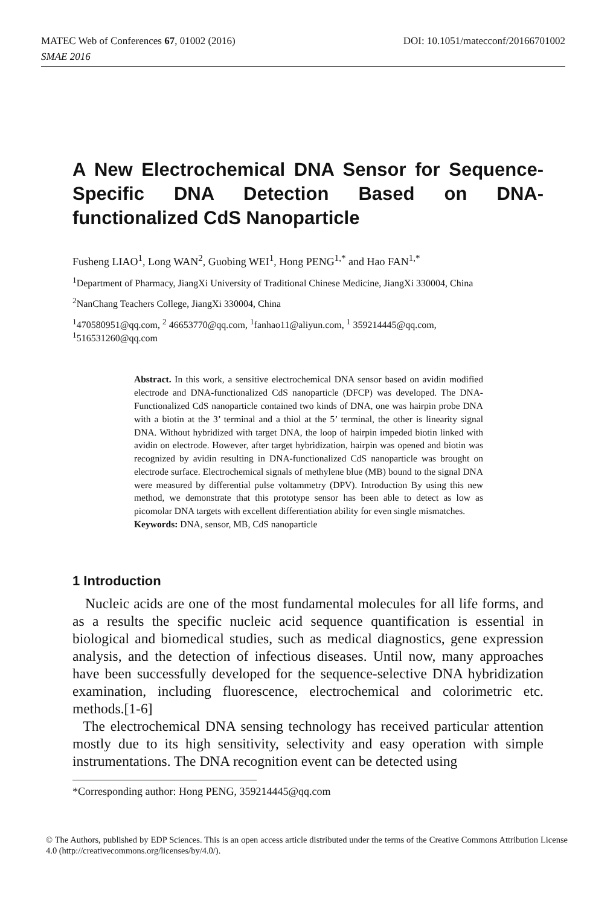MATEC Web of Conferences 67, 01002 (2016) DOI: 10.1051/matecconf/20166701002
SMAE 2016
A New Electrochemical DNA Sensor for Sequence-Specific DNA Detection Based on DNA-functionalized CdS Nanoparticle
Fusheng LIAO<sup>1</sup>, Long WAN<sup>2</sup>, Guobing WEI<sup>1</sup>, Hong PENG<sup>1,*</sup> and Hao FAN<sup>1,*</sup>
<sup>1</sup> Department of Pharmacy, JiangXi University of Traditional Chinese Medicine, JiangXi 330004, China
<sup>2</sup> NanChang Teachers College, JiangXi 330004, China
<sup>1</sup> 470580951@qq.com, <sup>2</sup> 46653770@qq.com, <sup>1</sup>fanhao11@aliyun.com, <sup>1</sup> 359214445@qq.com,
<sup>1</sup> 516531260@qq.com
Abstract. In this work, a sensitive electrochemical DNA sensor based on avidin modified electrode and DNA-functionalized CdS nanoparticle (DFCP) was developed. The DNA-Functionalized CdS nanoparticle contained two kinds of DNA, one was hairpin probe DNA with a biotin at the 3’ terminal and a thiol at the 5’ terminal, the other is linearity signal DNA. Without hybridized with target DNA, the loop of hairpin impeded biotin linked with avidin on electrode. However, after target hybridization, hairpin was opened and biotin was recognized by avidin resulting in DNA-functionalized CdS nanoparticle was brought on electrode surface. Electrochemical signals of methylene blue (MB) bound to the signal DNA were measured by differential pulse voltammetry (DPV). Introduction By using this new method, we demonstrate that this prototype sensor has been able to detect as low as picomolar DNA targets with excellent differentiation ability for even single mismatches.
Keywords: DNA, sensor, MB, CdS nanoparticle
1 Introduction
Nucleic acids are one of the most fundamental molecules for all life forms, and as a results the specific nucleic acid sequence quantification is essential in biological and biomedical studies, such as medical diagnostics, gene expression analysis, and the detection of infectious diseases. Until now, many approaches have been successfully developed for the sequence-selective DNA hybridization examination, including fluorescence, electrochemical and colorimetric etc. methods.[1-6]
The electrochemical DNA sensing technology has received particular attention mostly due to its high sensitivity, selectivity and easy operation with simple instrumentations. The DNA recognition event can be detected using
*Corresponding author: Hong PENG, 359214445@qq.com
© The Authors, published by EDP Sciences. This is an open access article distributed under the terms of the Creative Commons Attribution License 4.0 (http://creativecommons.org/licenses/by/4.0/).